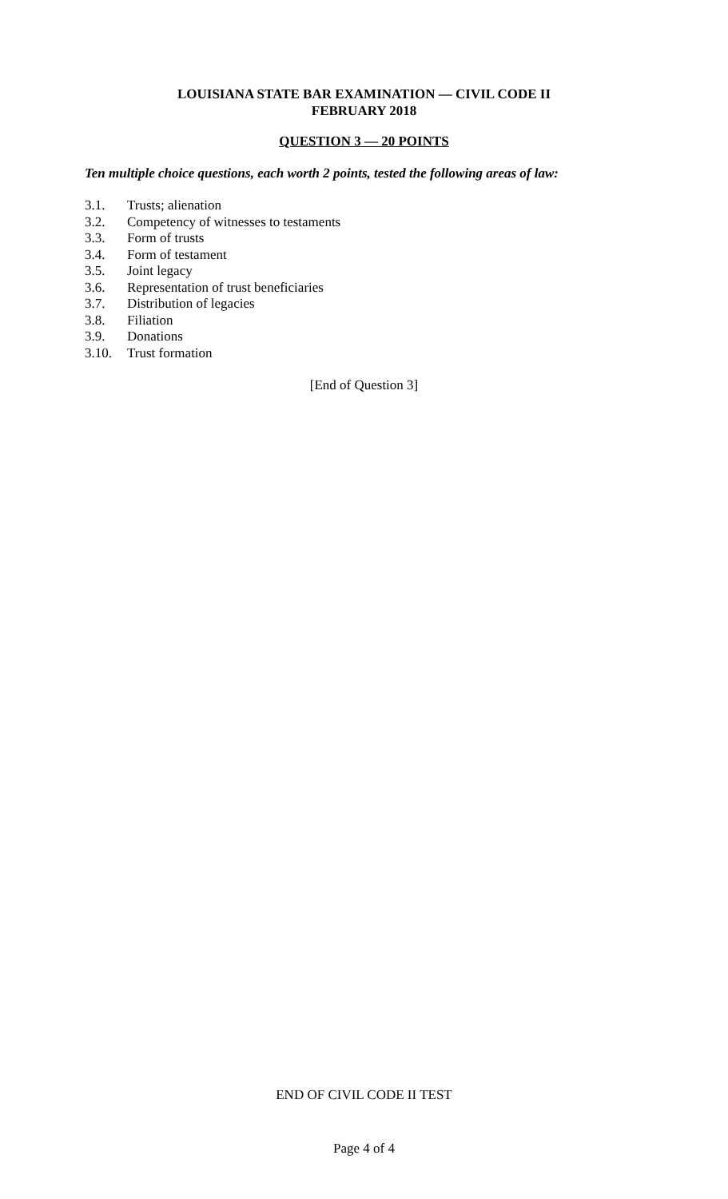LOUISIANA STATE BAR EXAMINATION — CIVIL CODE II
FEBRUARY 2018
QUESTION 3 — 20 POINTS
Ten multiple choice questions, each worth 2 points, tested the following areas of law:
| 3.1. | Trusts; alienation |
| 3.2. | Competency of witnesses to testaments |
| 3.3. | Form of trusts |
| 3.4. | Form of testament |
| 3.5. | Joint legacy |
| 3.6. | Representation of trust beneficiaries |
| 3.7. | Distribution of legacies |
| 3.8. | Filiation |
| 3.9. | Donations |
| 3.10. | Trust formation |
[End of Question 3]
END OF CIVIL CODE II TEST
Page 4 of 4